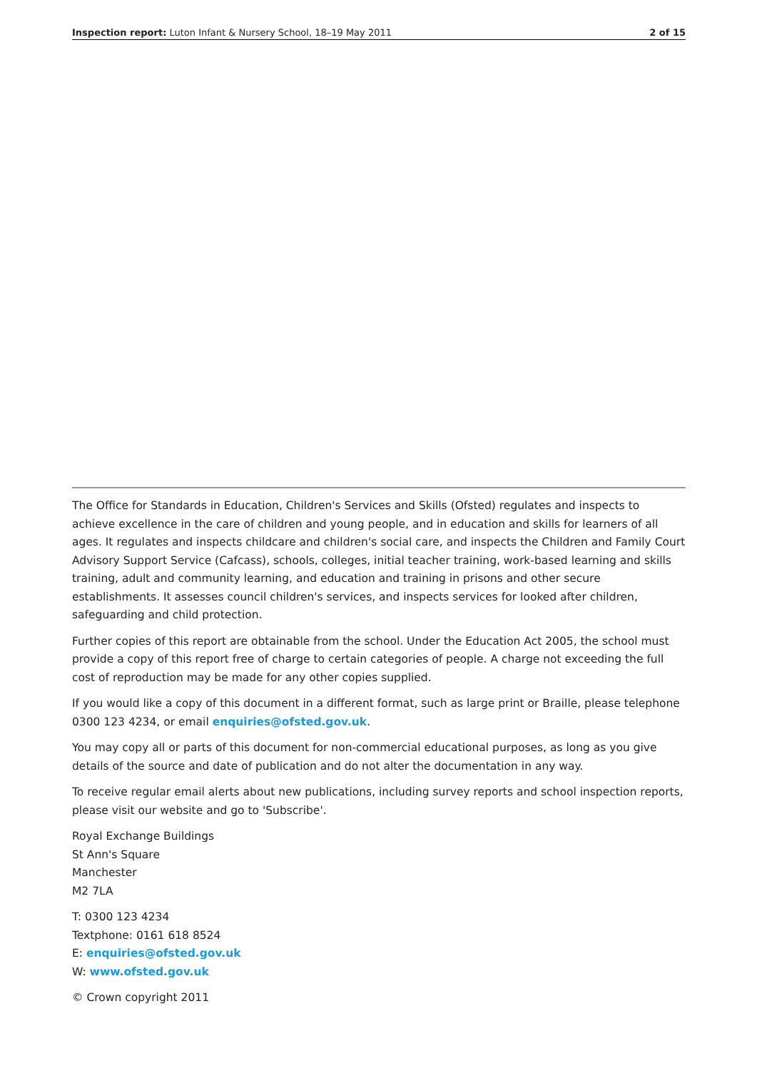Inspection report: Luton Infant & Nursery School, 18–19 May 2011 2 of 15
The Office for Standards in Education, Children's Services and Skills (Ofsted) regulates and inspects to achieve excellence in the care of children and young people, and in education and skills for learners of all ages. It regulates and inspects childcare and children's social care, and inspects the Children and Family Court Advisory Support Service (Cafcass), schools, colleges, initial teacher training, work-based learning and skills training, adult and community learning, and education and training in prisons and other secure establishments. It assesses council children's services, and inspects services for looked after children, safeguarding and child protection.
Further copies of this report are obtainable from the school. Under the Education Act 2005, the school must provide a copy of this report free of charge to certain categories of people. A charge not exceeding the full cost of reproduction may be made for any other copies supplied.
If you would like a copy of this document in a different format, such as large print or Braille, please telephone 0300 123 4234, or email enquiries@ofsted.gov.uk.
You may copy all or parts of this document for non-commercial educational purposes, as long as you give details of the source and date of publication and do not alter the documentation in any way.
To receive regular email alerts about new publications, including survey reports and school inspection reports, please visit our website and go to 'Subscribe'.
Royal Exchange Buildings
St Ann's Square
Manchester
M2 7LA
T: 0300 123 4234
Textphone: 0161 618 8524
E: enquiries@ofsted.gov.uk
W: www.ofsted.gov.uk
© Crown copyright 2011